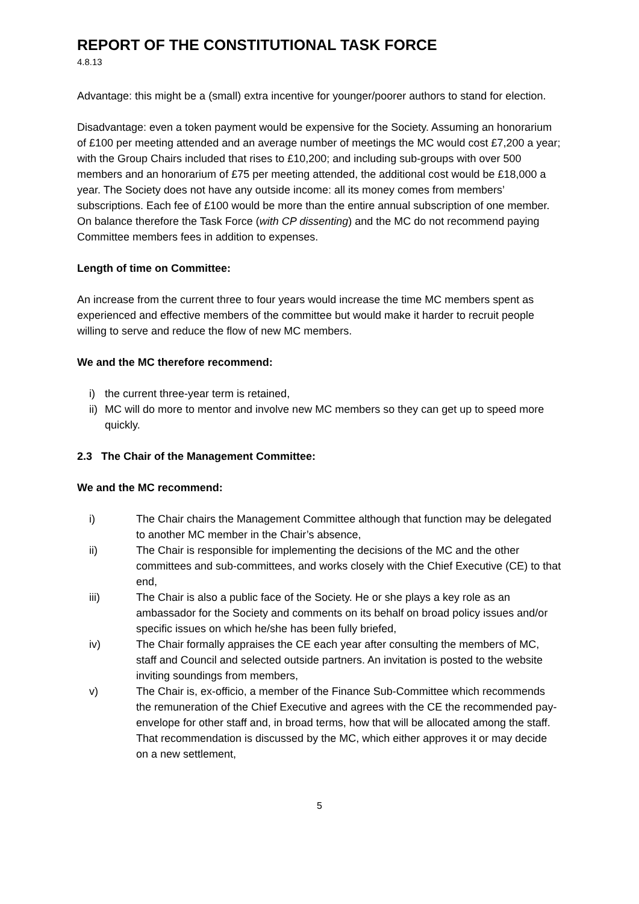REPORT OF THE CONSTITUTIONAL TASK FORCE
4.8.13
Advantage: this might be a (small) extra incentive for younger/poorer authors to stand for election.
Disadvantage: even a token payment would be expensive for the Society. Assuming an honorarium of £100 per meeting attended and an average number of meetings the MC would cost £7,200 a year; with the Group Chairs included that rises to £10,200; and including sub-groups with over 500 members and an honorarium of £75 per meeting attended, the additional cost would be £18,000 a year. The Society does not have any outside income: all its money comes from members’ subscriptions. Each fee of £100 would be more than the entire annual subscription of one member. On balance therefore the Task Force (with CP dissenting) and the MC do not recommend paying Committee members fees in addition to expenses.
Length of time on Committee:
An increase from the current three to four years would increase the time MC members spent as experienced and effective members of the committee but would make it harder to recruit people willing to serve and reduce the flow of new MC members.
We and the MC therefore recommend:
i) the current three-year term is retained,
ii) MC will do more to mentor and involve new MC members so they can get up to speed more quickly.
2.3 The Chair of the Management Committee:
We and the MC recommend:
i) The Chair chairs the Management Committee although that function may be delegated to another MC member in the Chair’s absence,
ii) The Chair is responsible for implementing the decisions of the MC and the other committees and sub-committees, and works closely with the Chief Executive (CE) to that end,
iii) The Chair is also a public face of the Society. He or she plays a key role as an ambassador for the Society and comments on its behalf on broad policy issues and/or specific issues on which he/she has been fully briefed,
iv) The Chair formally appraises the CE each year after consulting the members of MC, staff and Council and selected outside partners. An invitation is posted to the website inviting soundings from members,
v) The Chair is, ex-officio, a member of the Finance Sub-Committee which recommends the remuneration of the Chief Executive and agrees with the CE the recommended pay-envelope for other staff and, in broad terms, how that will be allocated among the staff. That recommendation is discussed by the MC, which either approves it or may decide on a new settlement,
5